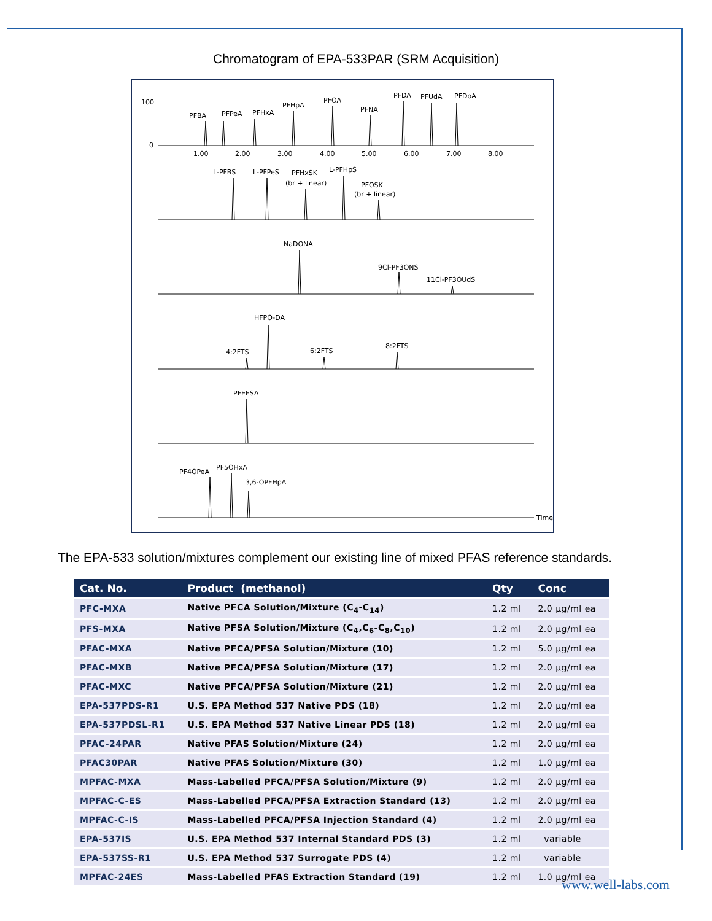Chromatogram of EPA-533PAR (SRM Acquisition)
PFBA
PFPeA
PFHxA
PFHpA
PFOA
PFNA
PFDA
PFUdA
PFDoA
L-PFBS
L-PFPeS
PFHxSK
(br + linear)
L-PFHpS
PFOSK
(br + linear)
NaDONA
9Cl-PF3ONS
11Cl-PF3OUdS
HFPO-DA
4:2FTS
6:2FTS
8:2FTS
PFEESA
PF4OPeA
PF5OHxA
3,6-OPFHpA
Time
1.00
2.00
3.00
4.00
5.00
6.00
7.00
8.00
100
0
The EPA-533 solution/mixtures complement our existing line of mixed PFAS reference standards.
| Cat. No. | Product (methanol) | Qty | Conc |
| --- | --- | --- | --- |
| PFC-MXA | Native PFCA Solution/Mixture (C<sub>4</sub>-C<sub>14</sub>) | 1.2 ml | 2.0 µg/ml ea |
| PFS-MXA | Native PFSA Solution/Mixture (C<sub>4</sub>,C<sub>6</sub>-C<sub>8</sub>,C<sub>10</sub>) | 1.2 ml | 2.0 µg/ml ea |
| PFAC-MXA | Native PFCA/PFSA Solution/Mixture (10) | 1.2 ml | 5.0 µg/ml ea |
| PFAC-MXB | Native PFCA/PFSA Solution/Mixture (17) | 1.2 ml | 2.0 µg/ml ea |
| PFAC-MXC | Native PFCA/PFSA Solution/Mixture (21) | 1.2 ml | 2.0 µg/ml ea |
| EPA-537PDS-R1 | U.S. EPA Method 537 Native PDS (18) | 1.2 ml | 2.0 µg/ml ea |
| EPA-537PDSL-R1 | U.S. EPA Method 537 Native Linear PDS (18) | 1.2 ml | 2.0 µg/ml ea |
| PFAC-24PAR | Native PFAS Solution/Mixture (24) | 1.2 ml | 2.0 µg/ml ea |
| PFAC30PAR | Native PFAS Solution/Mixture (30) | 1.2 ml | 1.0 µg/ml ea |
| MPFAC-MXA | Mass-Labelled PFCA/PFSA Solution/Mixture (9) | 1.2 ml | 2.0 µg/ml ea |
| MPFAC-C-ES | Mass-Labelled PFCA/PFSA Extraction Standard (13) | 1.2 ml | 2.0 µg/ml ea |
| MPFAC-C-IS | Mass-Labelled PFCA/PFSA Injection Standard (4) | 1.2 ml | 2.0 µg/ml ea |
| EPA-537IS | U.S. EPA Method 537 Internal Standard PDS (3) | 1.2 ml | variable |
| EPA-537SS-R1 | U.S. EPA Method 537 Surrogate PDS (4) | 1.2 ml | variable |
| MPFAC-24ES | Mass-Labelled PFAS Extraction Standard (19) | 1.2 ml | 1.0 µg/ml ea |
www.well-labs.com